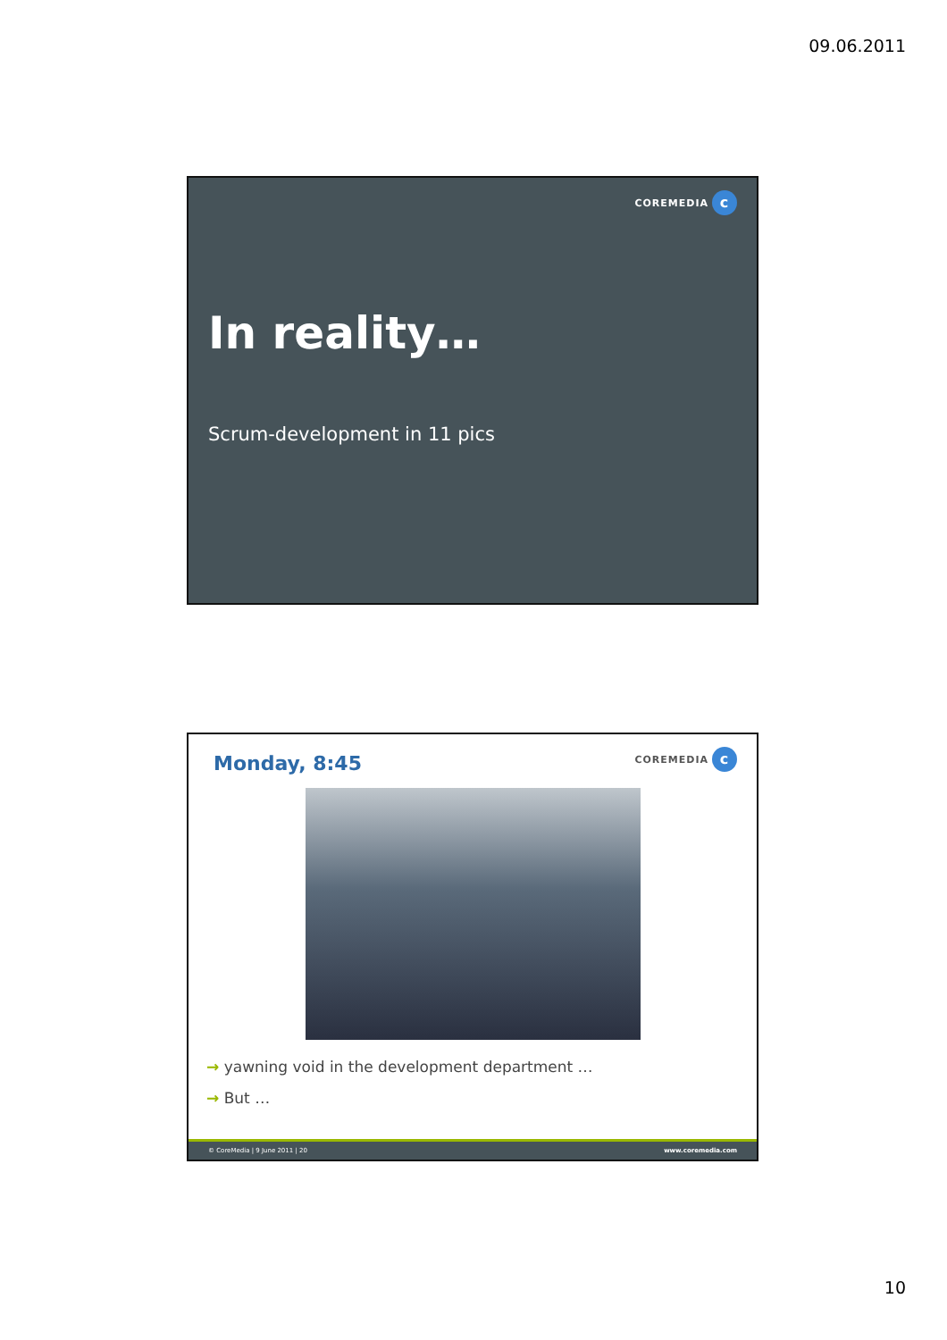09.06.2011
COREMEDIA
c
In reality…
Scrum-development in 11 pics
COREMEDIA
c
Monday, 8:45
→ yawning void in the development department …
→ But …
© CoreMedia | 9 June 2011 | 20 www.coremedia.com
10